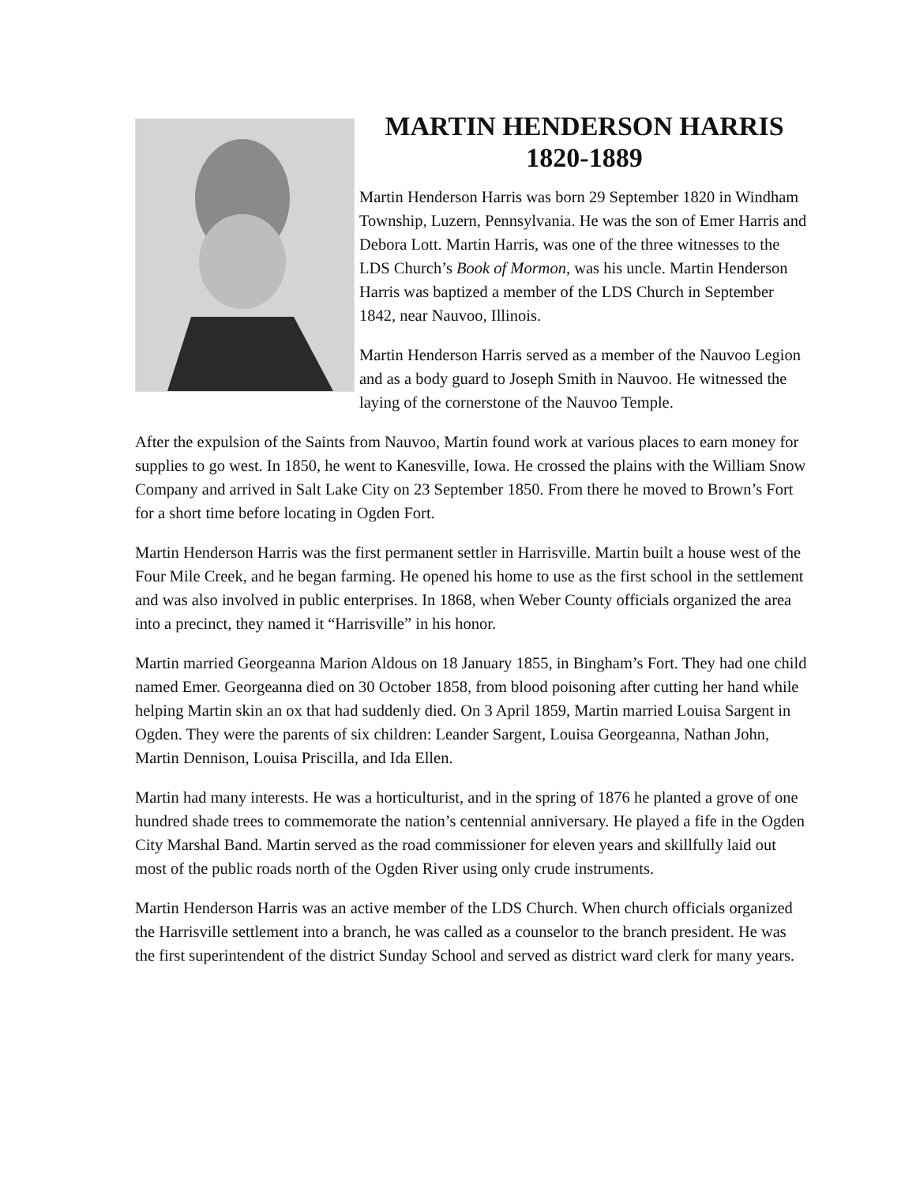MARTIN HENDERSON HARRIS
1820-1889
Martin Henderson Harris was born 29 September 1820 in Windham Township, Luzern, Pennsylvania. He was the son of Emer Harris and Debora Lott. Martin Harris, was one of the three witnesses to the LDS Church’s Book of Mormon, was his uncle. Martin Henderson Harris was baptized a member of the LDS Church in September 1842, near Nauvoo, Illinois.
Martin Henderson Harris served as a member of the Nauvoo Legion and as a body guard to Joseph Smith in Nauvoo. He witnessed the laying of the cornerstone of the Nauvoo Temple.
After the expulsion of the Saints from Nauvoo, Martin found work at various places to earn money for supplies to go west. In 1850, he went to Kanesville, Iowa. He crossed the plains with the William Snow Company and arrived in Salt Lake City on 23 September 1850. From there he moved to Brown’s Fort for a short time before locating in Ogden Fort.
Martin Henderson Harris was the first permanent settler in Harrisville. Martin built a house west of the Four Mile Creek, and he began farming. He opened his home to use as the first school in the settlement and was also involved in public enterprises. In 1868, when Weber County officials organized the area into a precinct, they named it “Harrisville” in his honor.
Martin married Georgeanna Marion Aldous on 18 January 1855, in Bingham’s Fort. They had one child named Emer. Georgeanna died on 30 October 1858, from blood poisoning after cutting her hand while helping Martin skin an ox that had suddenly died. On 3 April 1859, Martin married Louisa Sargent in Ogden. They were the parents of six children: Leander Sargent, Louisa Georgeanna, Nathan John, Martin Dennison, Louisa Priscilla, and Ida Ellen.
Martin had many interests. He was a horticulturist, and in the spring of 1876 he planted a grove of one hundred shade trees to commemorate the nation’s centennial anniversary. He played a fife in the Ogden City Marshal Band. Martin served as the road commissioner for eleven years and skillfully laid out most of the public roads north of the Ogden River using only crude instruments.
Martin Henderson Harris was an active member of the LDS Church. When church officials organized the Harrisville settlement into a branch, he was called as a counselor to the branch president. He was the first superintendent of the district Sunday School and served as district ward clerk for many years.